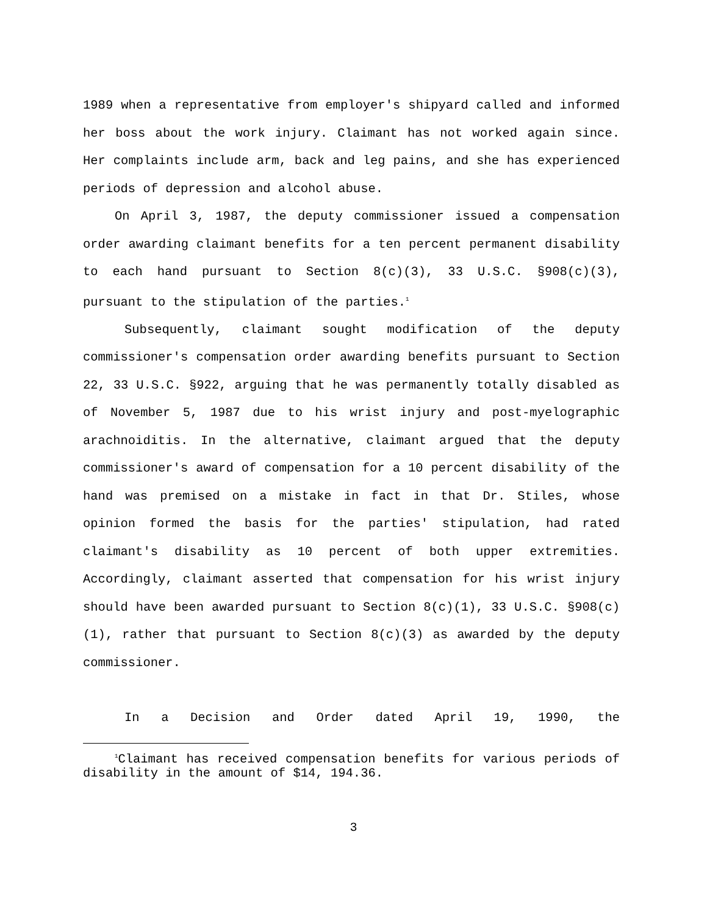1989 when a representative from employer's shipyard called and informed her boss about the work injury. Claimant has not worked again since. Her complaints include arm, back and leg pains, and she has experienced periods of depression and alcohol abuse.
On April 3, 1987, the deputy commissioner issued a compensation order awarding claimant benefits for a ten percent permanent disability to each hand pursuant to Section 8(c)(3), 33 U.S.C. §908(c)(3), pursuant to the stipulation of the parties.<sup>1</sup>
Subsequently, claimant sought modification of the deputy commissioner's compensation order awarding benefits pursuant to Section 22, 33 U.S.C. §922, arguing that he was permanently totally disabled as of November 5, 1987 due to his wrist injury and post-myelographic arachnoiditis. In the alternative, claimant argued that the deputy commissioner's award of compensation for a 10 percent disability of the hand was premised on a mistake in fact in that Dr. Stiles, whose opinion formed the basis for the parties' stipulation, had rated claimant's disability as 10 percent of both upper extremities. Accordingly, claimant asserted that compensation for his wrist injury should have been awarded pursuant to Section 8(c)(1), 33 U.S.C. §908(c)(1), rather that pursuant to Section 8(c)(3) as awarded by the deputy commissioner.
In a Decision and Order dated April 19, 1990, the
<sup>1</sup> Claimant has received compensation benefits for various periods of disability in the amount of $14, 194.36.
3